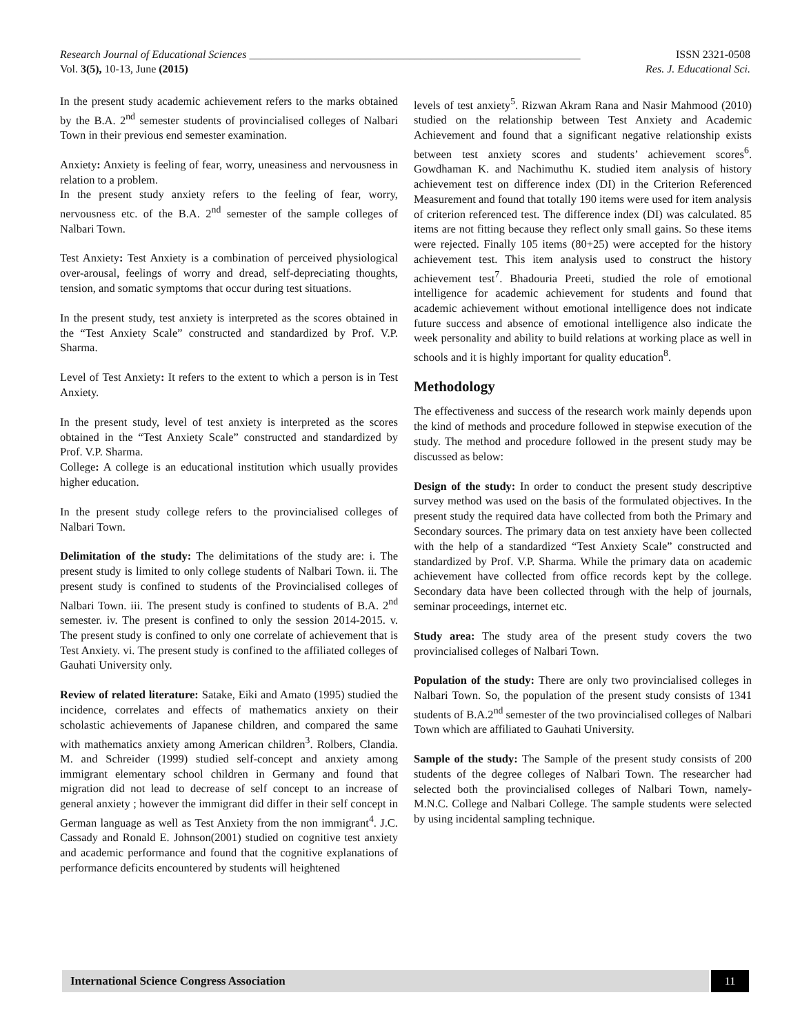Research Journal of Educational Sciences ____________________________________________________________ ISSN 2321-0508
Vol. 3(5), 10-13, June (2015) Res. J. Educational Sci.
In the present study academic achievement refers to the marks obtained by the B.A. 2<sup>nd</sup> semester students of provincialised colleges of Nalbari Town in their previous end semester examination.
Anxiety: Anxiety is feeling of fear, worry, uneasiness and nervousness in relation to a problem.
In the present study anxiety refers to the feeling of fear, worry, nervousness etc. of the B.A. 2<sup>nd</sup> semester of the sample colleges of Nalbari Town.
Test Anxiety: Test Anxiety is a combination of perceived physiological over-arousal, feelings of worry and dread, self-depreciating thoughts, tension, and somatic symptoms that occur during test situations.
In the present study, test anxiety is interpreted as the scores obtained in the “Test Anxiety Scale” constructed and standardized by Prof. V.P. Sharma.
Level of Test Anxiety: It refers to the extent to which a person is in Test Anxiety.
In the present study, level of test anxiety is interpreted as the scores obtained in the “Test Anxiety Scale” constructed and standardized by Prof. V.P. Sharma.
College: A college is an educational institution which usually provides higher education.
In the present study college refers to the provincialised colleges of Nalbari Town.
Delimitation of the study: The delimitations of the study are: i. The present study is limited to only college students of Nalbari Town. ii. The present study is confined to students of the Provincialised colleges of Nalbari Town. iii. The present study is confined to students of B.A. 2<sup>nd</sup> semester. iv. The present is confined to only the session 2014-2015. v. The present study is confined to only one correlate of achievement that is Test Anxiety. vi. The present study is confined to the affiliated colleges of Gauhati University only.
Review of related literature: Satake, Eiki and Amato (1995) studied the incidence, correlates and effects of mathematics anxiety on their scholastic achievements of Japanese children, and compared the same with mathematics anxiety among American children<sup>3</sup>. Rolbers, Clandia. M. and Schreider (1999) studied self-concept and anxiety among immigrant elementary school children in Germany and found that migration did not lead to decrease of self concept to an increase of general anxiety ; however the immigrant did differ in their self concept in German language as well as Test Anxiety from the non immigrant<sup>4</sup>. J.C. Cassady and Ronald E. Johnson(2001) studied on cognitive test anxiety and academic performance and found that the cognitive explanations of performance deficits encountered by students will heightened
levels of test anxiety<sup>5</sup>. Rizwan Akram Rana and Nasir Mahmood (2010) studied on the relationship between Test Anxiety and Academic Achievement and found that a significant negative relationship exists between test anxiety scores and students’ achievement scores<sup>6</sup>. Gowdhaman K. and Nachimuthu K. studied item analysis of history achievement test on difference index (DI) in the Criterion Referenced Measurement and found that totally 190 items were used for item analysis of criterion referenced test. The difference index (DI) was calculated. 85 items are not fitting because they reflect only small gains. So these items were rejected. Finally 105 items (80+25) were accepted for the history achievement test. This item analysis used to construct the history achievement test<sup>7</sup>. Bhadouria Preeti, studied the role of emotional intelligence for academic achievement for students and found that academic achievement without emotional intelligence does not indicate future success and absence of emotional intelligence also indicate the week personality and ability to build relations at working place as well in schools and it is highly important for quality education<sup>8</sup>.
Methodology
The effectiveness and success of the research work mainly depends upon the kind of methods and procedure followed in stepwise execution of the study. The method and procedure followed in the present study may be discussed as below:
Design of the study: In order to conduct the present study descriptive survey method was used on the basis of the formulated objectives. In the present study the required data have collected from both the Primary and Secondary sources. The primary data on test anxiety have been collected with the help of a standardized “Test Anxiety Scale” constructed and standardized by Prof. V.P. Sharma. While the primary data on academic achievement have collected from office records kept by the college. Secondary data have been collected through with the help of journals, seminar proceedings, internet etc.
Study area: The study area of the present study covers the two provincialised colleges of Nalbari Town.
Population of the study: There are only two provincialised colleges in Nalbari Town. So, the population of the present study consists of 1341 students of B.A.2<sup>nd</sup> semester of the two provincialised colleges of Nalbari Town which are affiliated to Gauhati University.
Sample of the study: The Sample of the present study consists of 200 students of the degree colleges of Nalbari Town. The researcher had selected both the provincialised colleges of Nalbari Town, namely- M.N.C. College and Nalbari College. The sample students were selected by using incidental sampling technique.
International Science Congress Association 11